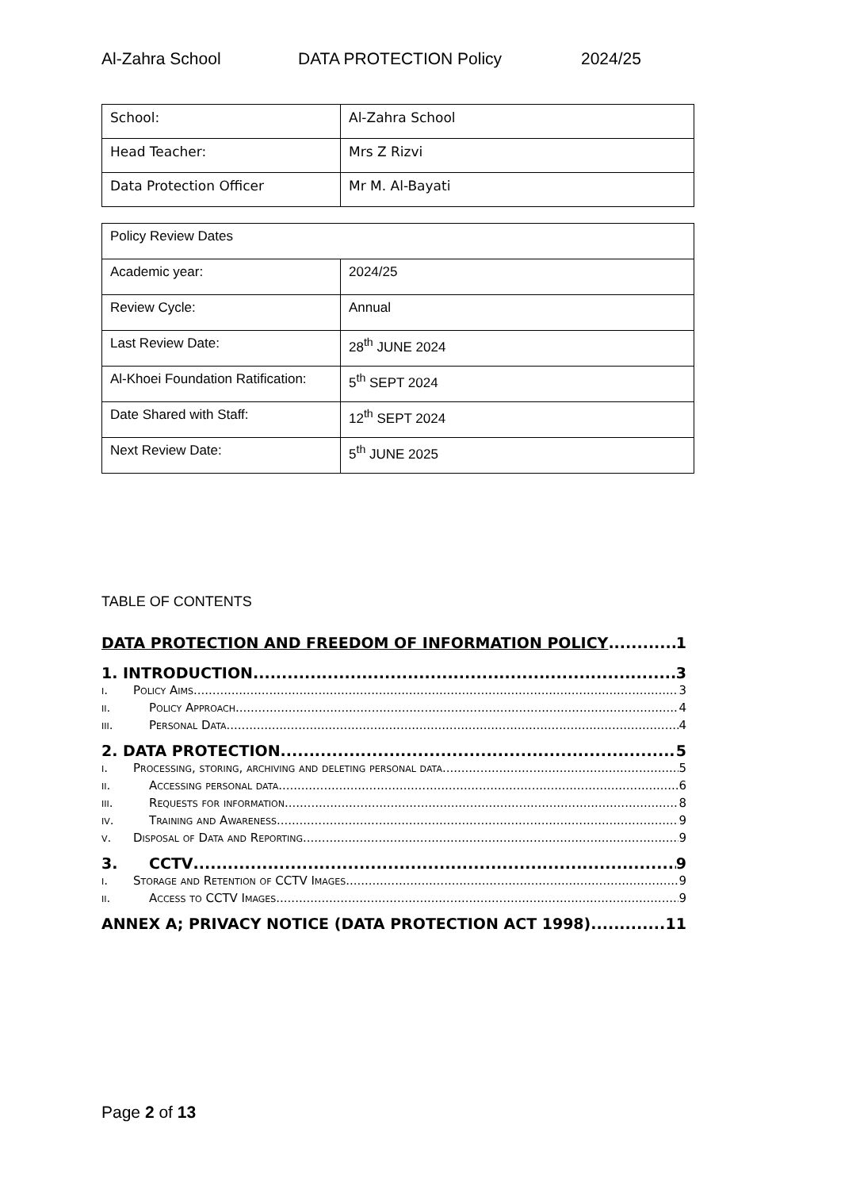Al-Zahra School DATA PROTECTION Policy 2024/25
| School: | Al-Zahra School |
| Head Teacher: | Mrs Z Rizvi |
| Data Protection Officer | Mr M. Al-Bayati |
| Policy Review Dates | |
| Academic year: | 2024/25 |
| Review Cycle: | Annual |
| Last Review Date: | 28<sup>th</sup> JUNE 2024 |
| Al-Khoei Foundation Ratification: | 5<sup>th</sup> SEPT 2024 |
| Date Shared with Staff: | 12<sup>th</sup> SEPT 2024 |
| Next Review Date: | 5<sup>th</sup> JUNE 2025 |
TABLE OF CONTENTS
DATA PROTECTION AND FREEDOM OF INFORMATION POLICY 1
1. INTRODUCTION 3
i. Policy Aims 3
ii. Policy Approach 4
iii. Personal Data 4
2. DATA PROTECTION 5
i. Processing, storing, archiving and deleting personal data 5
ii. Accessing personal data 6
iii. Requests for information 8
iv. Training and Awareness 9
v. Disposal of Data and Reporting 9
3. CCTV 9
i. Storage and Retention of CCTV Images 9
ii. Access to CCTV Images 9
ANNEX A; PRIVACY NOTICE (DATA PROTECTION ACT 1998) 11
Page 2 of 13